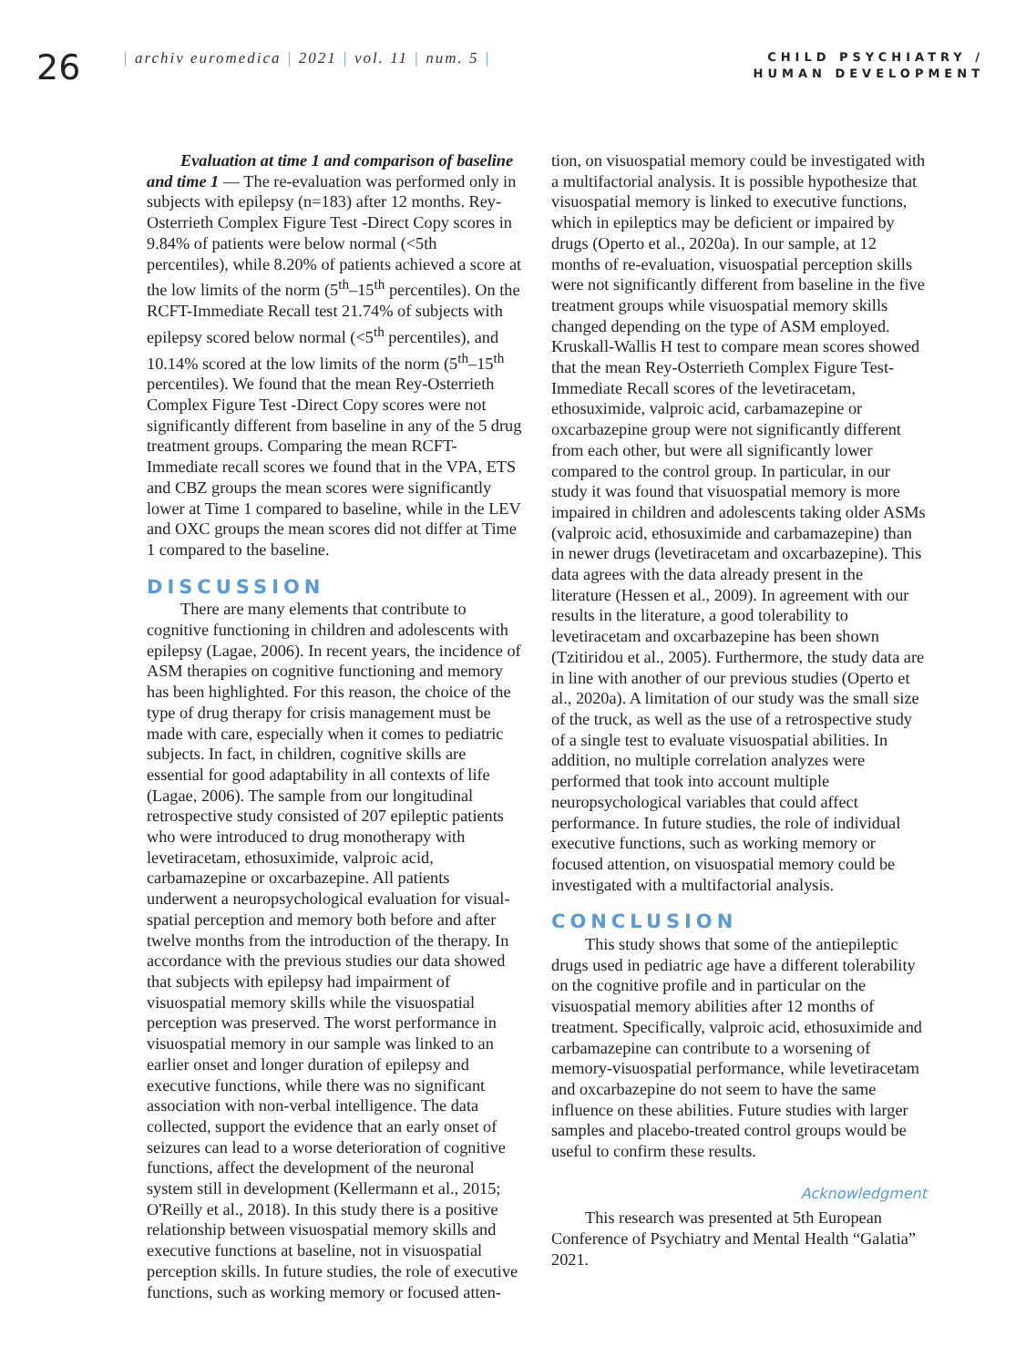26
| archiv euromedica | 2021 | vol. 11 | num. 5 |
CHILD PSYCHIATRY /
HUMAN DEVELOPMENT
Evaluation at time 1 and comparison of baseline and time 1 — The re-evaluation was performed only in subjects with epilepsy (n=183) after 12 months. Rey-Osterrieth Complex Figure Test -Direct Copy scores in 9.84% of patients were below normal (<5th percentiles), while 8.20% of patients achieved a score at the low limits of the norm (5<sup>th</sup>–15<sup>th</sup> percentiles). On the RCFT-Immediate Recall test 21.74% of subjects with epilepsy scored below normal (<5<sup>th</sup> percentiles), and 10.14% scored at the low limits of the norm (5<sup>th</sup>–15<sup>th</sup> percentiles). We found that the mean Rey-Osterrieth Complex Figure Test -Direct Copy scores were not significantly different from baseline in any of the 5 drug treatment groups. Comparing the mean RCFT-Immediate recall scores we found that in the VPA, ETS and CBZ groups the mean scores were significantly lower at Time 1 compared to baseline, while in the LEV and OXC groups the mean scores did not differ at Time 1 compared to the baseline.
DISCUSSION
There are many elements that contribute to cognitive functioning in children and adolescents with epilepsy (Lagae, 2006). In recent years, the incidence of ASM therapies on cognitive functioning and memory has been highlighted. For this reason, the choice of the type of drug therapy for crisis management must be made with care, especially when it comes to pediatric subjects. In fact, in children, cognitive skills are essential for good adaptability in all contexts of life (Lagae, 2006). The sample from our longitudinal retrospective study consisted of 207 epileptic patients who were introduced to drug monotherapy with levetiracetam, ethosuximide, valproic acid, carbamazepine or oxcarbazepine. All patients underwent a neuropsychological evaluation for visual-spatial perception and memory both before and after twelve months from the introduction of the therapy. In accordance with the previous studies our data showed that subjects with epilepsy had impairment of visuospatial memory skills while the visuospatial perception was preserved. The worst performance in visuospatial memory in our sample was linked to an earlier onset and longer duration of epilepsy and executive functions, while there was no significant association with non-verbal intelligence. The data collected, support the evidence that an early onset of seizures can lead to a worse deterioration of cognitive functions, affect the development of the neuronal system still in development (Kellermann et al., 2015; O'Reilly et al., 2018). In this study there is a positive relationship between visuospatial memory skills and executive functions at baseline, not in visuospatial perception skills. In future studies, the role of executive functions, such as working memory or focused atten-
tion, on visuospatial memory could be investigated with a multifactorial analysis. It is possible hypothesize that visuospatial memory is linked to executive functions, which in epileptics may be deficient or impaired by drugs (Operto et al., 2020a). In our sample, at 12 months of re-evaluation, visuospatial perception skills were not significantly different from baseline in the five treatment groups while visuospatial memory skills changed depending on the type of ASM employed. Kruskall-Wallis H test to compare mean scores showed that the mean Rey-Osterrieth Complex Figure Test-Immediate Recall scores of the levetiracetam, ethosuximide, valproic acid, carbamazepine or oxcarbazepine group were not significantly different from each other, but were all significantly lower compared to the control group. In particular, in our study it was found that visuospatial memory is more impaired in children and adolescents taking older ASMs (valproic acid, ethosuximide and carbamazepine) than in newer drugs (levetiracetam and oxcarbazepine). This data agrees with the data already present in the literature (Hessen et al., 2009). In agreement with our results in the literature, a good tolerability to levetiracetam and oxcarbazepine has been shown (Tzitiridou et al., 2005). Furthermore, the study data are in line with another of our previous studies (Operto et al., 2020a). A limitation of our study was the small size of the truck, as well as the use of a retrospective study of a single test to evaluate visuospatial abilities. In addition, no multiple correlation analyzes were performed that took into account multiple neuropsychological variables that could affect performance. In future studies, the role of individual executive functions, such as working memory or focused attention, on visuospatial memory could be investigated with a multifactorial analysis.
CONCLUSION
This study shows that some of the antiepileptic drugs used in pediatric age have a different tolerability on the cognitive profile and in particular on the visuospatial memory abilities after 12 months of treatment. Specifically, valproic acid, ethosuximide and carbamazepine can contribute to a worsening of memory-visuospatial performance, while levetiracetam and oxcarbazepine do not seem to have the same influence on these abilities. Future studies with larger samples and placebo-treated control groups would be useful to confirm these results.
Acknowledgment
This research was presented at 5th European Conference of Psychiatry and Mental Health “Galatia” 2021.